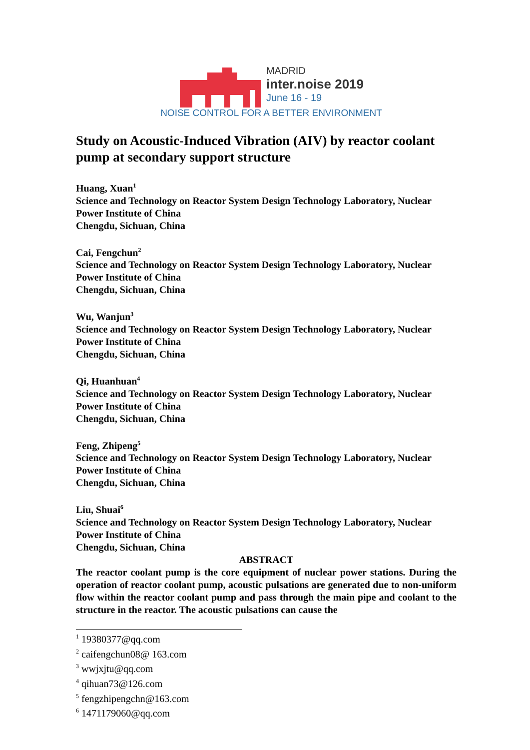MADRID
inter.noise 2019
June 16 - 19
NOISE CONTROL FOR A BETTER ENVIRONMENT
Study on Acoustic-Induced Vibration (AIV) by reactor coolant pump at secondary support structure
Huang, Xuan<sup>1</sup>
Science and Technology on Reactor System Design Technology Laboratory, Nuclear Power Institute of China
Chengdu, Sichuan, China
Cai, Fengchun<sup>2</sup>
Science and Technology on Reactor System Design Technology Laboratory, Nuclear Power Institute of China
Chengdu, Sichuan, China
Wu, Wanjun<sup>3</sup>
Science and Technology on Reactor System Design Technology Laboratory, Nuclear Power Institute of China
Chengdu, Sichuan, China
Qi, Huanhuan<sup>4</sup>
Science and Technology on Reactor System Design Technology Laboratory, Nuclear Power Institute of China
Chengdu, Sichuan, China
Feng, Zhipeng<sup>5</sup>
Science and Technology on Reactor System Design Technology Laboratory, Nuclear Power Institute of China
Chengdu, Sichuan, China
Liu, Shuai<sup>6</sup>
Science and Technology on Reactor System Design Technology Laboratory, Nuclear Power Institute of China
Chengdu, Sichuan, China
ABSTRACT
The reactor coolant pump is the core equipment of nuclear power stations. During the operation of reactor coolant pump, acoustic pulsations are generated due to non-uniform flow within the reactor coolant pump and pass through the main pipe and coolant to the structure in the reactor. The acoustic pulsations can cause the
<sup>1</sup> 19380377@qq.com
<sup>2</sup> caifengchun08@ 163.com
<sup>3</sup> wwjxjtu@qq.com
<sup>4</sup> qihuan73@126.com
<sup>5</sup> fengzhipengchn@163.com
<sup>6</sup> 1471179060@qq.com